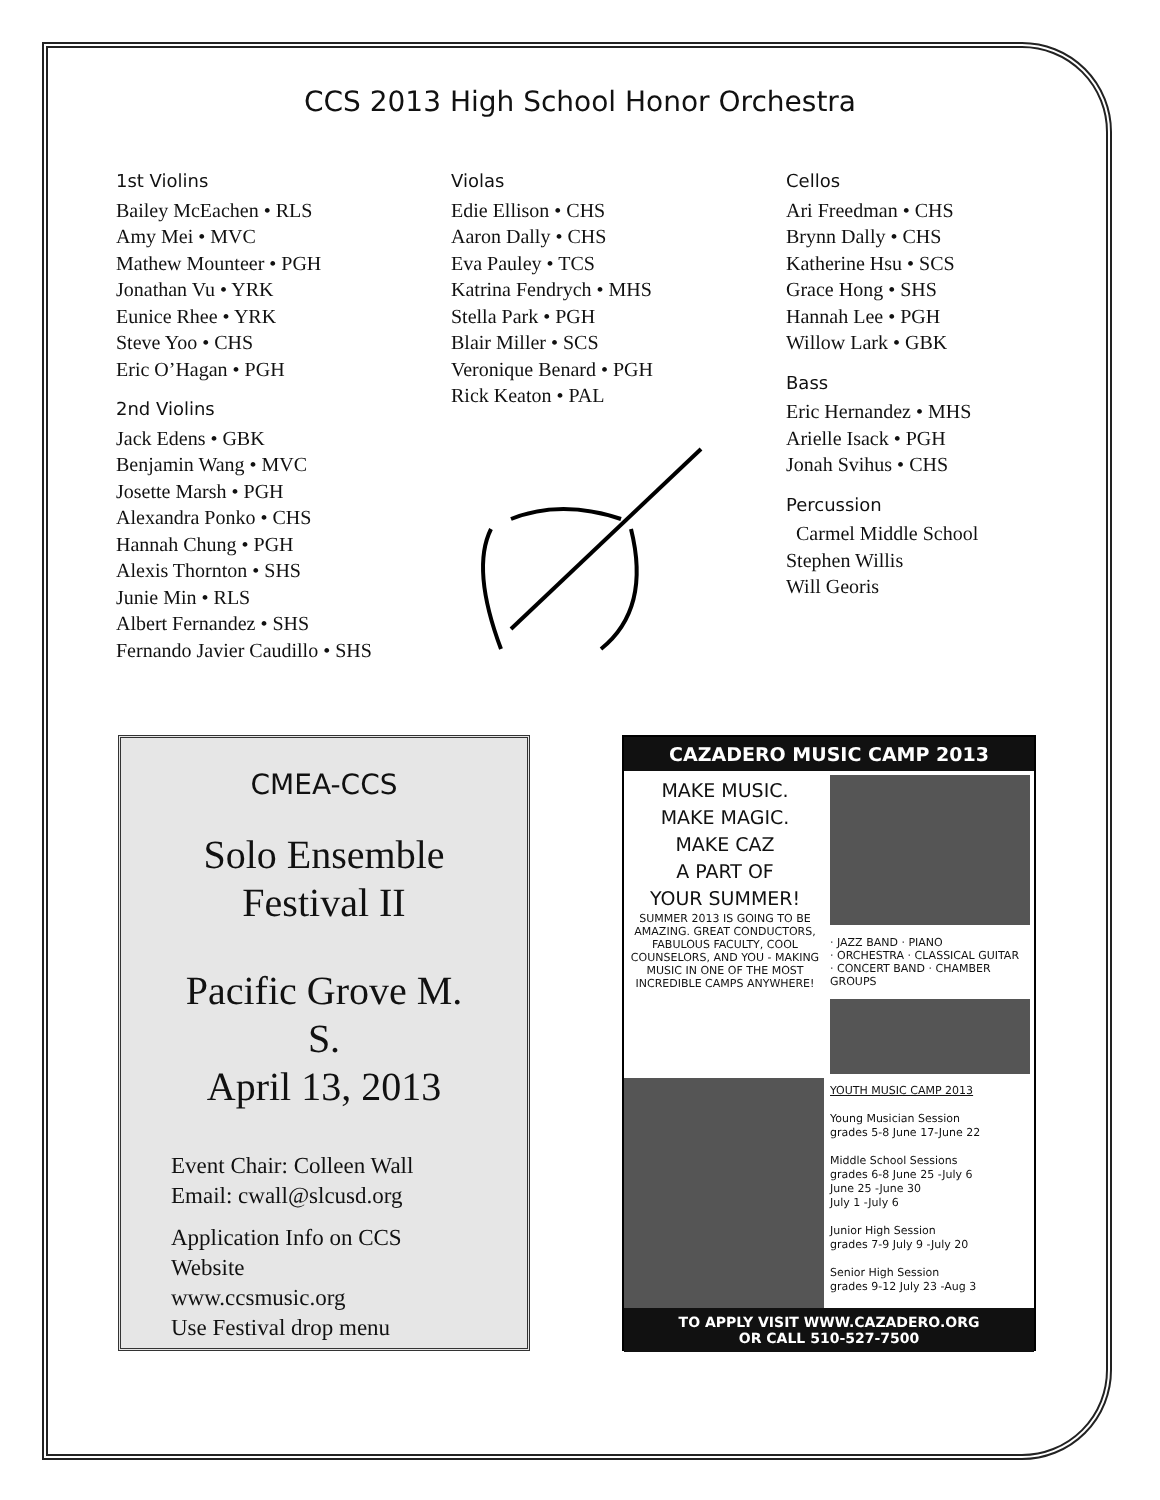CCS 2013 High School Honor Orchestra
1st Violins
Bailey McEachen • RLS
Amy Mei • MVC
Mathew Mounteer • PGH
Jonathan Vu • YRK
Eunice Rhee • YRK
Steve Yoo • CHS
Eric O’Hagan • PGH
2nd Violins
Jack Edens • GBK
Benjamin Wang • MVC
Josette Marsh • PGH
Alexandra Ponko • CHS
Hannah Chung • PGH
Alexis Thornton • SHS
Junie Min • RLS
Albert Fernandez • SHS
Fernando Javier Caudillo • SHS
Violas
Edie Ellison • CHS
Aaron Dally • CHS
Eva Pauley • TCS
Katrina Fendrych • MHS
Stella Park • PGH
Blair Miller • SCS
Veronique Benard • PGH
Rick Keaton • PAL
Cellos
Ari Freedman • CHS
Brynn Dally • CHS
Katherine Hsu • SCS
Grace Hong • SHS
Hannah Lee • PGH
Willow Lark • GBK
Bass
Eric Hernandez • MHS
Arielle Isack • PGH
Jonah Svihus • CHS
Percussion
Carmel Middle School
Stephen Willis
Will Georis
CMEA-CCS
Solo Ensemble
Festival II
Pacific Grove M. S.
April 13, 2013
Event Chair: Colleen Wall
Email: cwall@slcusd.org
Application Info on CCS Website
www.ccsmusic.org
Use Festival drop menu
CAZADERO MUSIC CAMP 2013
MAKE MUSIC.
MAKE MAGIC.
MAKE CAZ
A PART OF
YOUR SUMMER!
SUMMER 2013 IS GOING TO BE AMAZING. GREAT CONDUCTORS, FABULOUS FACULTY, COOL COUNSELORS, AND YOU - MAKING MUSIC IN ONE OF THE MOST INCREDIBLE CAMPS ANYWHERE!
· JAZZ BAND · PIANO
· ORCHESTRA · CLASSICAL GUITAR
· CONCERT BAND · CHAMBER GROUPS
YOUTH MUSIC CAMP 2013
Young Musician Session
grades 5-8 June 17-June 22
Middle School Sessions
grades 6-8 June 25 -July 6
June 25 -June 30
July 1 -July 6
Junior High Session
grades 7-9 July 9 -July 20
Senior High Session
grades 9-12 July 23 -Aug 3
TO APPLY VISIT WWW.CAZADERO.ORG
OR CALL 510-527-7500